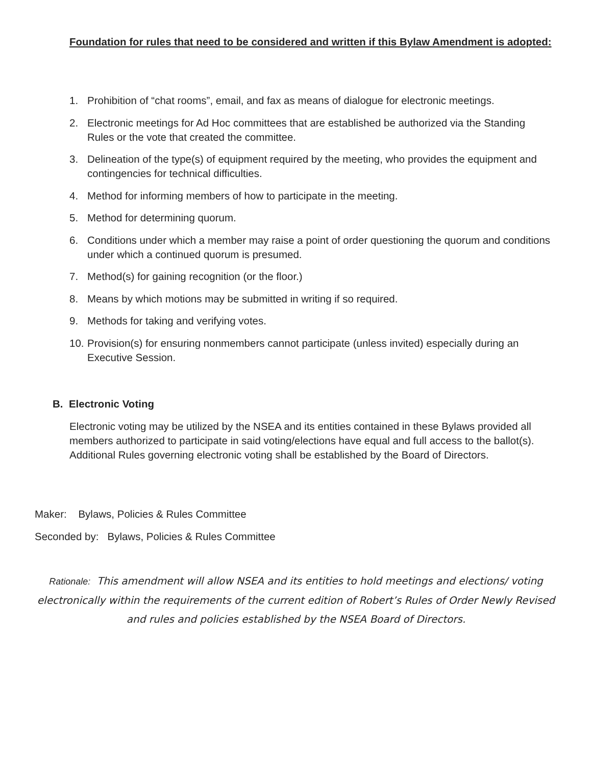Foundation for rules that need to be considered and written if this Bylaw Amendment is adopted:
1. Prohibition of “chat rooms”, email, and fax as means of dialogue for electronic meetings.
2. Electronic meetings for Ad Hoc committees that are established be authorized via the Standing Rules or the vote that created the committee.
3. Delineation of the type(s) of equipment required by the meeting, who provides the equipment and contingencies for technical difficulties.
4. Method for informing members of how to participate in the meeting.
5. Method for determining quorum.
6. Conditions under which a member may raise a point of order questioning the quorum and conditions under which a continued quorum is presumed.
7. Method(s) for gaining recognition (or the floor.)
8. Means by which motions may be submitted in writing if so required.
9. Methods for taking and verifying votes.
10. Provision(s) for ensuring nonmembers cannot participate (unless invited) especially during an Executive Session.
B. Electronic Voting
Electronic voting may be utilized by the NSEA and its entities contained in these Bylaws provided all members authorized to participate in said voting/elections have equal and full access to the ballot(s). Additional Rules governing electronic voting shall be established by the Board of Directors.
Maker: Bylaws, Policies & Rules Committee
Seconded by: Bylaws, Policies & Rules Committee
Rationale: This amendment will allow NSEA and its entities to hold meetings and elections/ voting electronically within the requirements of the current edition of Robert’s Rules of Order Newly Revised and rules and policies established by the NSEA Board of Directors.